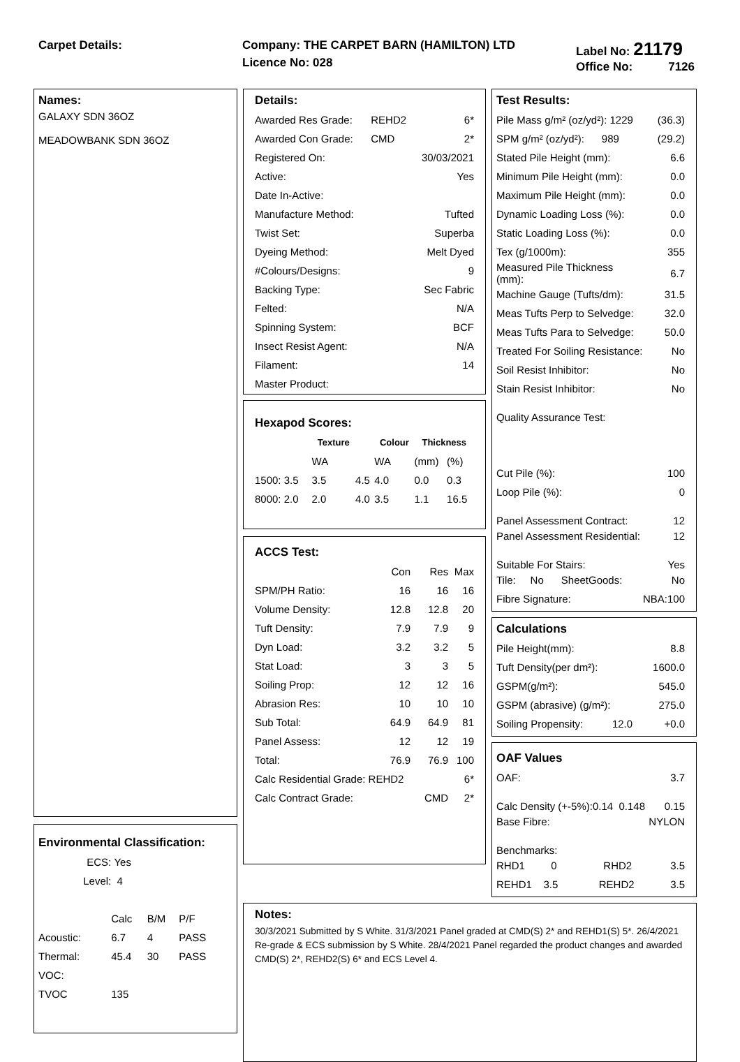Carpet Details: Company: THE CARPET BARN (HAMILTON) LTD
Licence No: 028
Label No: 21179
Office No: 7126
Names:
GALAXY SDN 36OZ
MEADOWBANK SDN 36OZ
Environmental Classification:
| ECS: | Yes | | |
| Level: | 4 | | |
| | Calc | B/M | P/F |
| Acoustic: | 6.7 | 4 | PASS |
| Thermal: | 45.4 | 30 | PASS |
| VOC: | | | |
| TVOC | 135 | | |
Details:
| Awarded Res Grade: | REHD2 | 6* |
| Awarded Con Grade: | CMD | 2* |
| Registered On: | | 30/03/2021 |
| Active: | | Yes |
| Date In-Active: | | |
| Manufacture Method: | | Tufted |
| Twist Set: | | Superba |
| Dyeing Method: | | Melt Dyed |
| #Colours/Designs: | | 9 |
| Backing Type: | | Sec Fabric |
| Felted: | | N/A |
| Spinning System: | | BCF |
| Insect Resist Agent: | | N/A |
| Filament: | | 14 |
| Master Product: | | |
Hexapod Scores:
| | Texture | | Colour | Thickness | |
| | WA | | WA | (mm) | (%) |
| 1500: 3.5 | 3.5 | 4.5 | 4.0 | 0.0 | 0.3 |
| 8000: 2.0 | 2.0 | 4.0 | 3.5 | 1.1 | 16.5 |
ACCS Test:
| | Con | Res | Max |
| SPM/PH Ratio: | 16 | 16 | 16 |
| Volume Density: | 12.8 | 12.8 | 20 |
| Tuft Density: | 7.9 | 7.9 | 9 |
| Dyn Load: | 3.2 | 3.2 | 5 |
| Stat Load: | 3 | 3 | 5 |
| Soiling Prop: | 12 | 12 | 16 |
| Abrasion Res: | 10 | 10 | 10 |
| Sub Total: | 64.9 | 64.9 | 81 |
| Panel Assess: | 12 | 12 | 19 |
| Total: | 76.9 | 76.9 | 100 |
| Calc Residential Grade: REHD2 | | | 6* |
| Calc Contract Grade: | | CMD | 2* |
Test Results:
| Pile Mass g/m² (oz/yd²): 1229 | (36.3) |
| SPM g/m² (oz/yd²): 989 | (29.2) |
| Stated Pile Height (mm): | 6.6 |
| Minimum Pile Height (mm): | 0.0 |
| Maximum Pile Height (mm): | 0.0 |
| Dynamic Loading Loss (%): | 0.0 |
| Static Loading Loss (%): | 0.0 |
| Tex (g/1000m): | 355 |
| Measured Pile Thickness (mm): | 6.7 |
| Machine Gauge (Tufts/dm): | 31.5 |
| Meas Tufts Perp to Selvedge: | 32.0 |
| Meas Tufts Para to Selvedge: | 50.0 |
| Treated For Soiling Resistance: | No |
| Soil Resist Inhibitor: | No |
| Stain Resist Inhibitor: | No |
| Quality Assurance Test: | |
| Cut Pile (%): | 100 |
| Loop Pile (%): | 0 |
| Panel Assessment Contract: | 12 |
| Panel Assessment Residential: | 12 |
| Suitable For Stairs: | Yes |
| Tile: No SheetGoods: | No |
| Fibre Signature: | NBA:100 |
Calculations
| Pile Height(mm): | 8.8 |
| Tuft Density(per dm²): | 1600.0 |
| GSPM(g/m²): | 545.0 |
| GSPM (abrasive) (g/m²): | 275.0 |
| Soiling Propensity: 12.0 | +0.0 |
OAF Values
| OAF: | 3.7 |
| Calc Density (+-5%):0.14 0.148 | 0.15 |
| Base Fibre: | NYLON |
| Benchmarks: | |
| RHD1 0 RHD2 | 3.5 |
| REHD1 3.5 REHD2 | 3.5 |
Notes:
30/3/2021 Submitted by S White. 31/3/2021 Panel graded at CMD(S) 2* and REHD1(S) 5*. 26/4/2021 Re-grade & ECS submission by S White. 28/4/2021 Panel regarded the product changes and awarded CMD(S) 2*, REHD2(S) 6* and ECS Level 4.